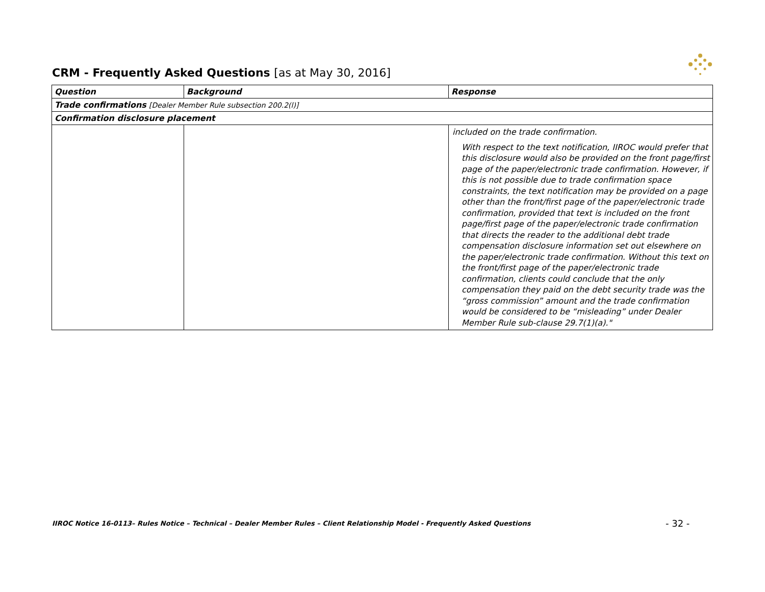CRM - Frequently Asked Questions [as at May 30, 2016]
| Question | Background | Response |
| --- | --- | --- |
| Trade confirmations [Dealer Member Rule subsection 200.2(l)] | | |
| Confirmation disclosure placement | | |
| | | included on the trade confirmation. With respect to the text notification, IIROC would prefer that this disclosure would also be provided on the front page/first page of the paper/electronic trade confirmation. However, if this is not possible due to trade confirmation space constraints, the text notification may be provided on a page other than the front/first page of the paper/electronic trade confirmation, provided that text is included on the front page/first page of the paper/electronic trade confirmation that directs the reader to the additional debt trade compensation disclosure information set out elsewhere on the paper/electronic trade confirmation. Without this text on the front/first page of the paper/electronic trade confirmation, clients could conclude that the only compensation they paid on the debt security trade was the “gross commission” amount and the trade confirmation would be considered to be “misleading” under Dealer Member Rule sub-clause 29.7(1)(a)." |
IIROC Notice 16-0113– Rules Notice – Technical – Dealer Member Rules – Client Relationship Model - Frequently Asked Questions
- 32 -